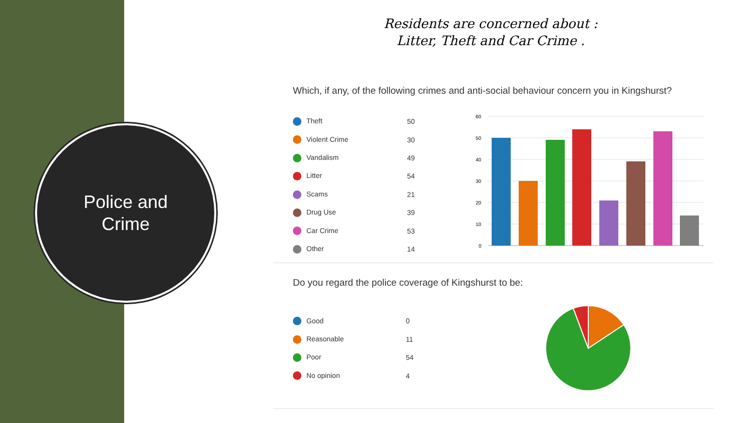Police and
Crime
Residents are concerned about :
Litter, Theft and Car Crime .
Which, if any, of the following crimes and anti-social behaviour concern you in Kingshurst?
| Theft | 50 |
| Violent Crime | 30 |
| Vandalism | 49 |
| Litter | 54 |
| Scams | 21 |
| Drug Use | 39 |
| Car Crime | 53 |
| Other | 14 |
60
50
40
30
20
10
0
Do you regard the police coverage of Kingshurst to be:
| Good | 0 |
| Reasonable | 11 |
| Poor | 54 |
| No opinion | 4 |